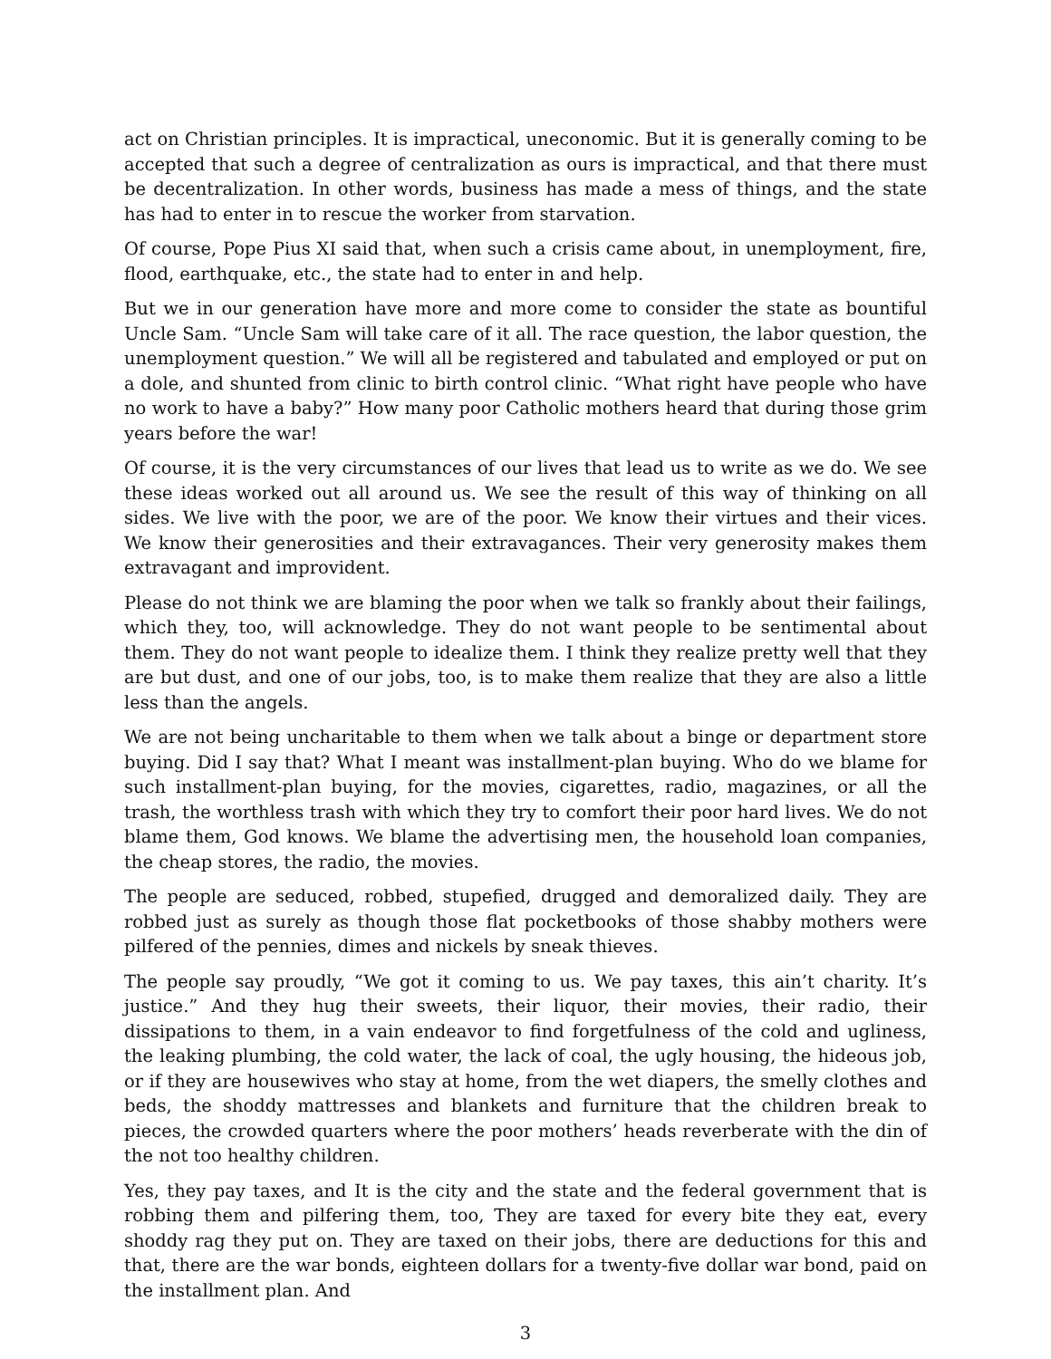act on Christian principles. It is impractical, uneconomic. But it is generally coming to be accepted that such a degree of centralization as ours is impractical, and that there must be decentralization. In other words, business has made a mess of things, and the state has had to enter in to rescue the worker from starvation.
Of course, Pope Pius XI said that, when such a crisis came about, in unemployment, fire, flood, earthquake, etc., the state had to enter in and help.
But we in our generation have more and more come to consider the state as bountiful Uncle Sam. “Uncle Sam will take care of it all. The race question, the labor question, the unemployment question.” We will all be registered and tabulated and employed or put on a dole, and shunted from clinic to birth control clinic. “What right have people who have no work to have a baby?” How many poor Catholic mothers heard that during those grim years before the war!
Of course, it is the very circumstances of our lives that lead us to write as we do. We see these ideas worked out all around us. We see the result of this way of thinking on all sides. We live with the poor, we are of the poor. We know their virtues and their vices. We know their generosities and their extravagances. Their very generosity makes them extravagant and improvident.
Please do not think we are blaming the poor when we talk so frankly about their failings, which they, too, will acknowledge. They do not want people to be sentimental about them. They do not want people to idealize them. I think they realize pretty well that they are but dust, and one of our jobs, too, is to make them realize that they are also a little less than the angels.
We are not being uncharitable to them when we talk about a binge or department store buying. Did I say that? What I meant was installment-plan buying. Who do we blame for such installment-plan buying, for the movies, cigarettes, radio, magazines, or all the trash, the worthless trash with which they try to comfort their poor hard lives. We do not blame them, God knows. We blame the advertising men, the household loan companies, the cheap stores, the radio, the movies.
The people are seduced, robbed, stupefied, drugged and demoralized daily. They are robbed just as surely as though those flat pocketbooks of those shabby mothers were pilfered of the pennies, dimes and nickels by sneak thieves.
The people say proudly, “We got it coming to us. We pay taxes, this ain’t charity. It’s justice.” And they hug their sweets, their liquor, their movies, their radio, their dissipations to them, in a vain endeavor to find forgetfulness of the cold and ugliness, the leaking plumbing, the cold water, the lack of coal, the ugly housing, the hideous job, or if they are housewives who stay at home, from the wet diapers, the smelly clothes and beds, the shoddy mattresses and blankets and furniture that the children break to pieces, the crowded quarters where the poor mothers’ heads reverberate with the din of the not too healthy children.
Yes, they pay taxes, and It is the city and the state and the federal government that is robbing them and pilfering them, too, They are taxed for every bite they eat, every shoddy rag they put on. They are taxed on their jobs, there are deductions for this and that, there are the war bonds, eighteen dollars for a twenty-five dollar war bond, paid on the installment plan. And
3